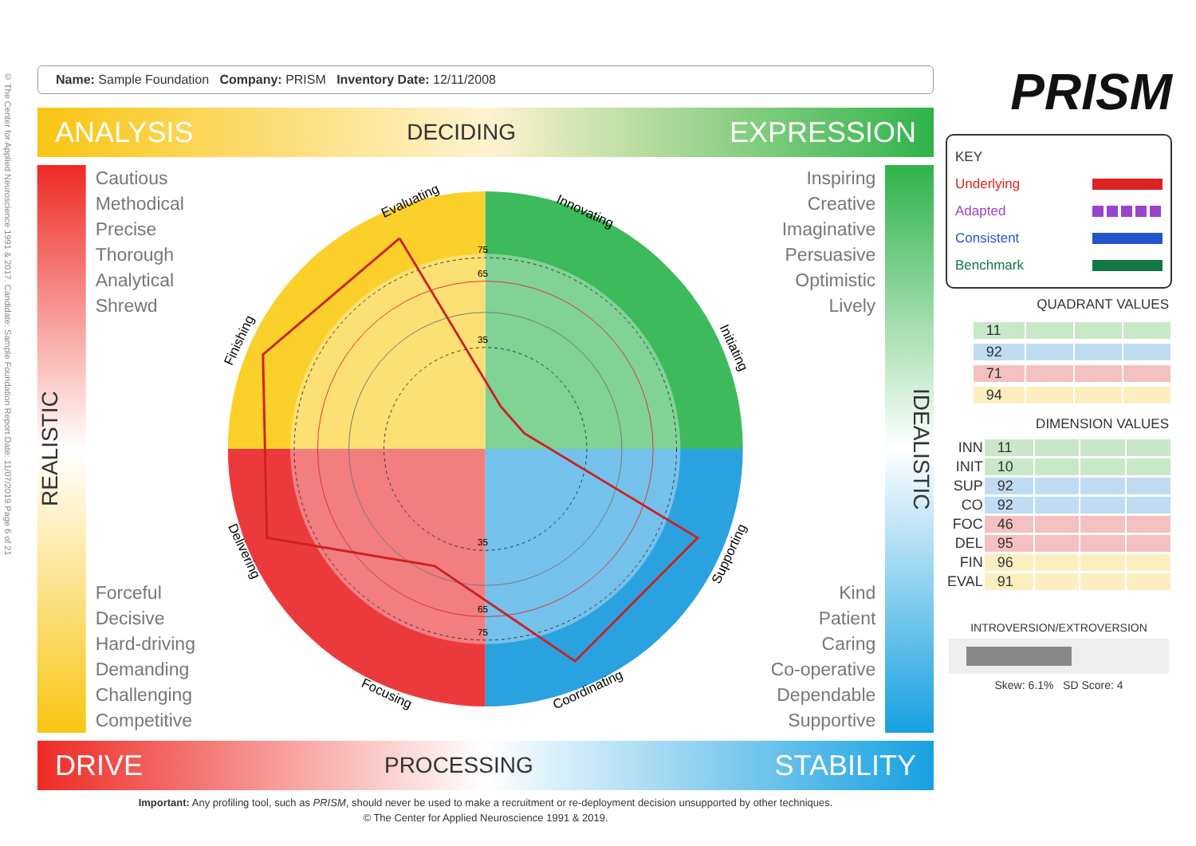© The Center for Applied Neuroscience 1991 & 2017. Candidate: Sample Foundation Report Date: 11/07/2019 Page 6 of 21
Name: Sample Foundation Company: PRISM Inventory Date: 12/11/2008
ANALYSIS DECIDING EXPRESSION
REALISTIC
Cautious
Methodical
Precise
Thorough
Analytical
Shrewd
Forceful
Decisive
Hard-driving
Demanding
Challenging
Competitive
Evaluating
Innovating
Initiating
Supporting
Coordinating
Focusing
Delivering
Finishing
75
65
35
35
65
75
Inspiring
Creative
Imaginative
Persuasive
Optimistic
Lively
Kind
Patient
Caring
Co-operative
Dependable
Supportive
IDEALISTIC
DRIVE PROCESSING STABILITY
Important: Any profiling tool, such as PRISM, should never be used to make a recruitment or re-deployment decision unsupported by other techniques.
© The Center for Applied Neuroscience 1991 & 2019.
PRISM
KEY
Underlying
Adapted
Consistent
Benchmark
QUADRANT VALUES
| | 11 | | | |
| | 92 | | | |
| | 71 | | | |
| | 94 | | | |
DIMENSION VALUES
| INN | 11 | | | |
| INIT | 10 | | | |
| SUP | 92 | | | |
| CO | 92 | | | |
| FOC | 46 | | | |
| DEL | 95 | | | |
| FIN | 96 | | | |
| EVAL | 91 | | | |
INTROVERSION/EXTROVERSION
Skew: 6.1% SD Score: 4